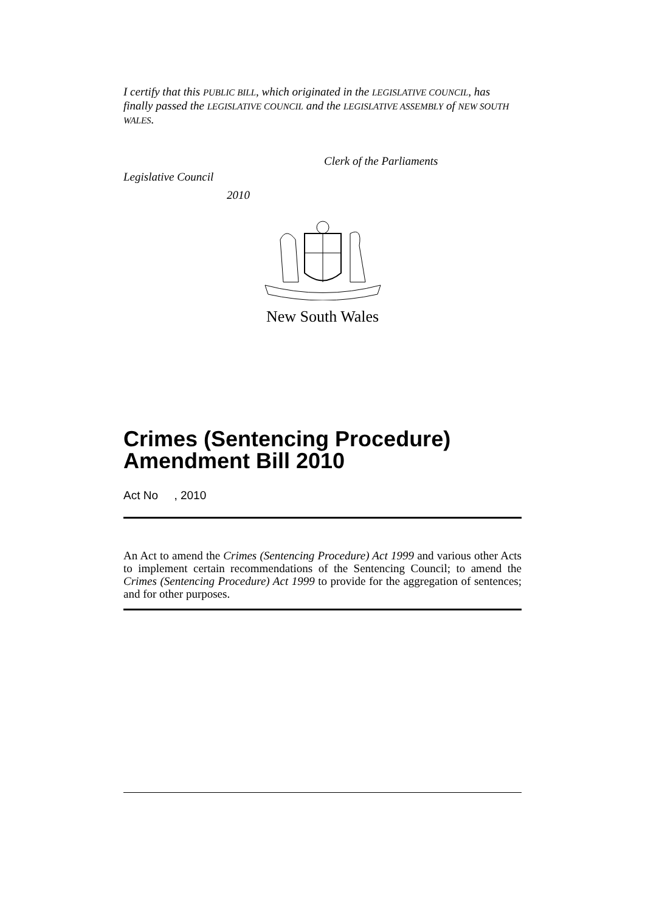I certify that this PUBLIC BILL, which originated in the LEGISLATIVE COUNCIL, has finally passed the LEGISLATIVE COUNCIL and the LEGISLATIVE ASSEMBLY of NEW SOUTH WALES.
Clerk of the Parliaments
Legislative Council
2010
New South Wales
Crimes (Sentencing Procedure) Amendment Bill 2010
Act No , 2010
An Act to amend the Crimes (Sentencing Procedure) Act 1999 and various other Acts to implement certain recommendations of the Sentencing Council; to amend the Crimes (Sentencing Procedure) Act 1999 to provide for the aggregation of sentences; and for other purposes.